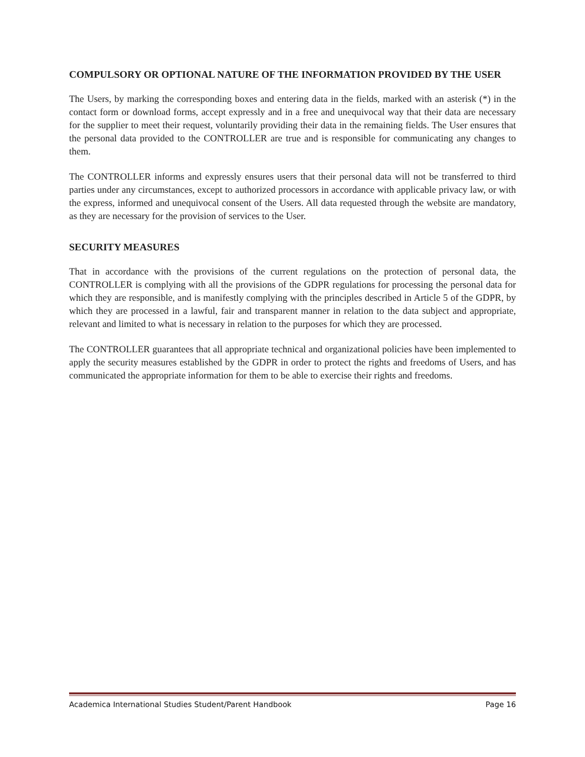COMPULSORY OR OPTIONAL NATURE OF THE INFORMATION PROVIDED BY THE USER
The Users, by marking the corresponding boxes and entering data in the fields, marked with an asterisk (*) in the contact form or download forms, accept expressly and in a free and unequivocal way that their data are necessary for the supplier to meet their request, voluntarily providing their data in the remaining fields. The User ensures that the personal data provided to the CONTROLLER are true and is responsible for communicating any changes to them.
The CONTROLLER informs and expressly ensures users that their personal data will not be transferred to third parties under any circumstances, except to authorized processors in accordance with applicable privacy law, or with the express, informed and unequivocal consent of the Users. All data requested through the website are mandatory, as they are necessary for the provision of services to the User.
SECURITY MEASURES
That in accordance with the provisions of the current regulations on the protection of personal data, the CONTROLLER is complying with all the provisions of the GDPR regulations for processing the personal data for which they are responsible, and is manifestly complying with the principles described in Article 5 of the GDPR, by which they are processed in a lawful, fair and transparent manner in relation to the data subject and appropriate, relevant and limited to what is necessary in relation to the purposes for which they are processed.
The CONTROLLER guarantees that all appropriate technical and organizational policies have been implemented to apply the security measures established by the GDPR in order to protect the rights and freedoms of Users, and has communicated the appropriate information for them to be able to exercise their rights and freedoms.
Academica International Studies Student/Parent Handbook Page 16